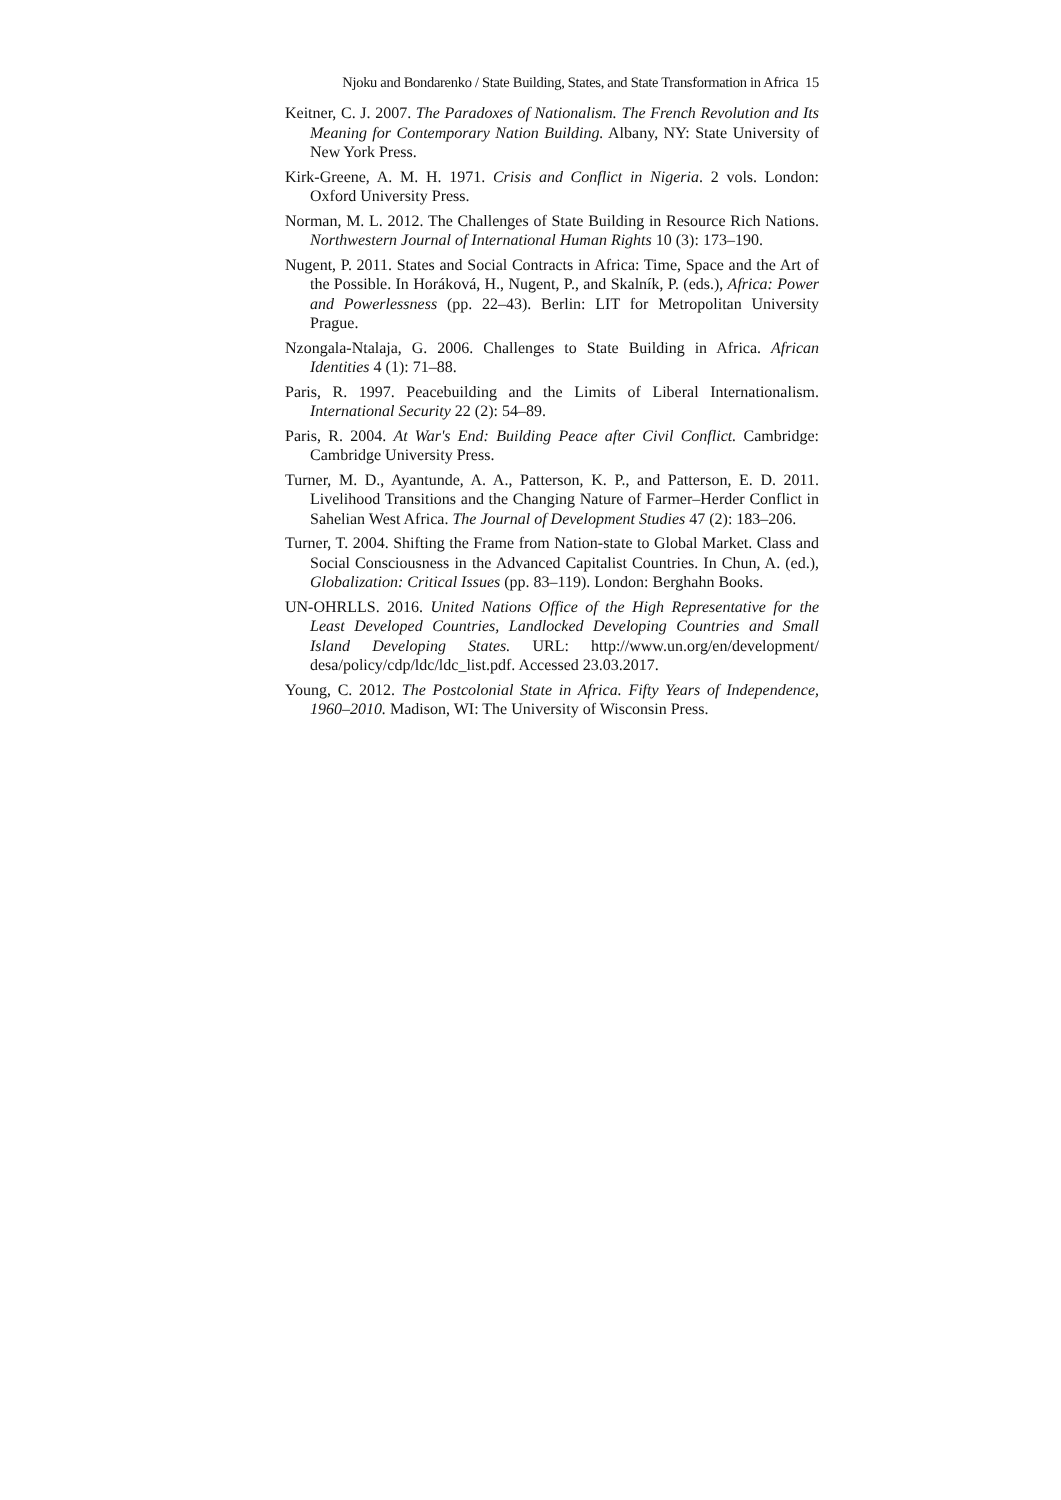Njoku and Bondarenko / State Building, States, and State Transformation in Africa 15
Keitner, C. J. 2007. The Paradoxes of Nationalism. The French Revolution and Its Meaning for Contemporary Nation Building. Albany, NY: State University of New York Press.
Kirk-Greene, A. M. H. 1971. Crisis and Conflict in Nigeria. 2 vols. London: Oxford University Press.
Norman, M. L. 2012. The Challenges of State Building in Resource Rich Nations. Northwestern Journal of International Human Rights 10 (3): 173–190.
Nugent, P. 2011. States and Social Contracts in Africa: Time, Space and the Art of the Possible. In Horáková, H., Nugent, P., and Skalník, P. (eds.), Africa: Power and Powerlessness (pp. 22–43). Berlin: LIT for Metropolitan University Prague.
Nzongala-Ntalaja, G. 2006. Challenges to State Building in Africa. African Identities 4 (1): 71–88.
Paris, R. 1997. Peacebuilding and the Limits of Liberal Internationalism. International Security 22 (2): 54–89.
Paris, R. 2004. At War's End: Building Peace after Civil Conflict. Cambridge: Cambridge University Press.
Turner, M. D., Ayantunde, A. A., Patterson, K. P., and Patterson, E. D. 2011. Livelihood Transitions and the Changing Nature of Farmer–Herder Conflict in Sahelian West Africa. The Journal of Development Studies 47 (2): 183–206.
Turner, T. 2004. Shifting the Frame from Nation-state to Global Market. Class and Social Consciousness in the Advanced Capitalist Countries. In Chun, A. (ed.), Globalization: Critical Issues (pp. 83–119). London: Berghahn Books.
UN-OHRLLS. 2016. United Nations Office of the High Representative for the Least Developed Countries, Landlocked Developing Countries and Small Island Developing States. URL: http://www.un.org/en/development/ desa/policy/cdp/ldc/ldc_list.pdf. Accessed 23.03.2017.
Young, C. 2012. The Postcolonial State in Africa. Fifty Years of Independence, 1960–2010. Madison, WI: The University of Wisconsin Press.